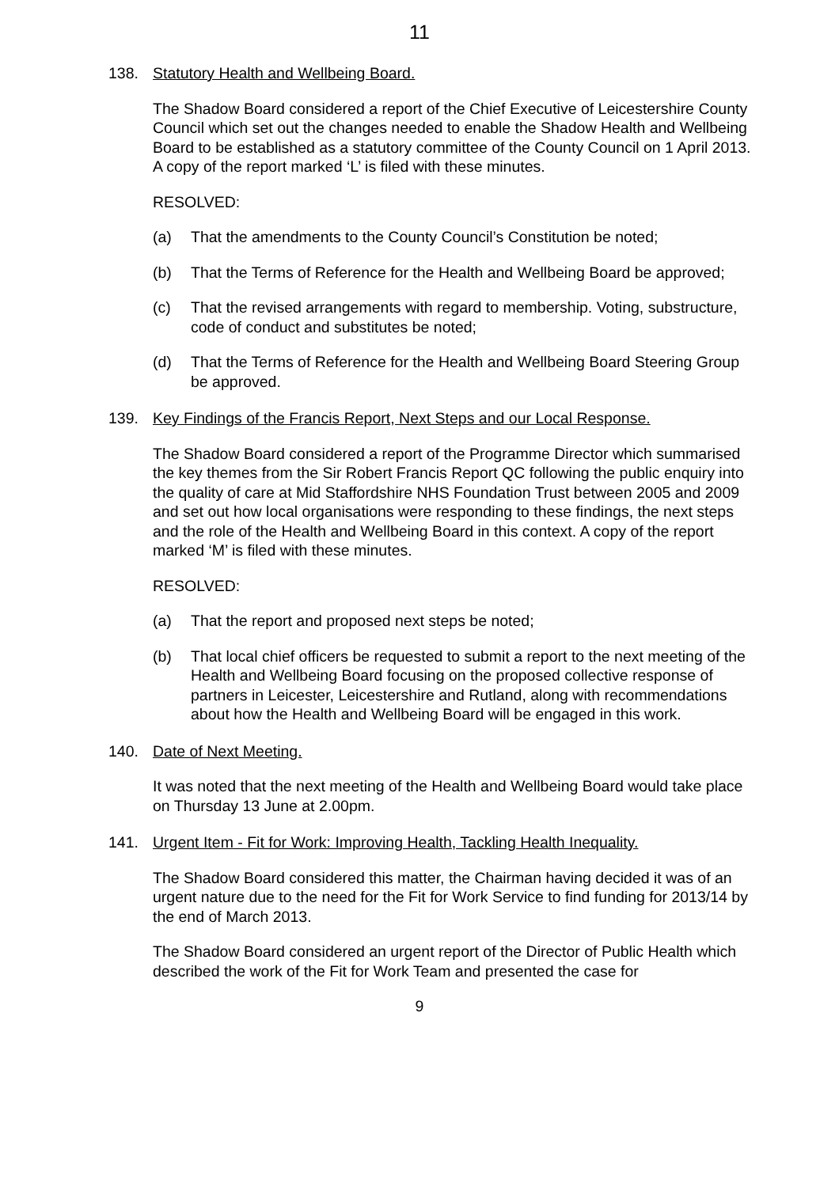11
138. Statutory Health and Wellbeing Board.
The Shadow Board considered a report of the Chief Executive of Leicestershire County Council which set out the changes needed to enable the Shadow Health and Wellbeing Board to be established as a statutory committee of the County Council on 1 April 2013. A copy of the report marked ‘L’ is filed with these minutes.
RESOLVED:
(a) That the amendments to the County Council’s Constitution be noted;
(b) That the Terms of Reference for the Health and Wellbeing Board be approved;
(c) That the revised arrangements with regard to membership. Voting, substructure, code of conduct and substitutes be noted;
(d) That the Terms of Reference for the Health and Wellbeing Board Steering Group be approved.
139. Key Findings of the Francis Report, Next Steps and our Local Response.
The Shadow Board considered a report of the Programme Director which summarised the key themes from the Sir Robert Francis Report QC following the public enquiry into the quality of care at Mid Staffordshire NHS Foundation Trust between 2005 and 2009 and set out how local organisations were responding to these findings, the next steps and the role of the Health and Wellbeing Board in this context. A copy of the report marked ‘M’ is filed with these minutes.
RESOLVED:
(a) That the report and proposed next steps be noted;
(b) That local chief officers be requested to submit a report to the next meeting of the Health and Wellbeing Board focusing on the proposed collective response of partners in Leicester, Leicestershire and Rutland, along with recommendations about how the Health and Wellbeing Board will be engaged in this work.
140. Date of Next Meeting.
It was noted that the next meeting of the Health and Wellbeing Board would take place on Thursday 13 June at 2.00pm.
141. Urgent Item - Fit for Work: Improving Health, Tackling Health Inequality.
The Shadow Board considered this matter, the Chairman having decided it was of an urgent nature due to the need for the Fit for Work Service to find funding for 2013/14 by the end of March 2013.
The Shadow Board considered an urgent report of the Director of Public Health which described the work of the Fit for Work Team and presented the case for
9